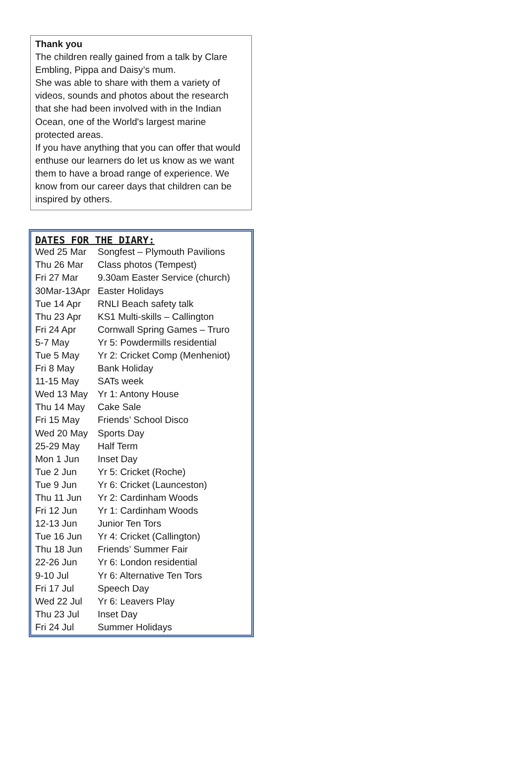Thank you
The children really gained from a talk by Clare Embling, Pippa and Daisy’s mum.
She was able to share with them a variety of videos, sounds and photos about the research that she had been involved with in the Indian Ocean, one of the World's largest marine protected areas.
If you have anything that you can offer that would enthuse our learners do let us know as we want them to have a broad range of experience. We know from our career days that children can be inspired by others.
DATES FOR THE DIARY:
| Wed 25 Mar | Songfest – Plymouth Pavilions |
| Thu 26 Mar | Class photos (Tempest) |
| Fri 27 Mar | 9.30am Easter Service (church) |
| 30Mar-13Apr | Easter Holidays |
| Tue 14 Apr | RNLI Beach safety talk |
| Thu 23 Apr | KS1 Multi-skills – Callington |
| Fri 24 Apr | Cornwall Spring Games – Truro |
| 5-7 May | Yr 5: Powdermills residential |
| Tue 5 May | Yr 2: Cricket Comp (Menheniot) |
| Fri 8 May | Bank Holiday |
| 11-15 May | SATs week |
| Wed 13 May | Yr 1: Antony House |
| Thu 14 May | Cake Sale |
| Fri 15 May | Friends’ School Disco |
| Wed 20 May | Sports Day |
| 25-29 May | Half Term |
| Mon 1 Jun | Inset Day |
| Tue 2 Jun | Yr 5: Cricket (Roche) |
| Tue 9 Jun | Yr 6: Cricket (Launceston) |
| Thu 11 Jun | Yr 2: Cardinham Woods |
| Fri 12 Jun | Yr 1: Cardinham Woods |
| 12-13 Jun | Junior Ten Tors |
| Tue 16 Jun | Yr 4: Cricket (Callington) |
| Thu 18 Jun | Friends’ Summer Fair |
| 22-26 Jun | Yr 6: London residential |
| 9-10 Jul | Yr 6: Alternative Ten Tors |
| Fri 17 Jul | Speech Day |
| Wed 22 Jul | Yr 6: Leavers Play |
| Thu 23 Jul | Inset Day |
| Fri 24 Jul | Summer Holidays |